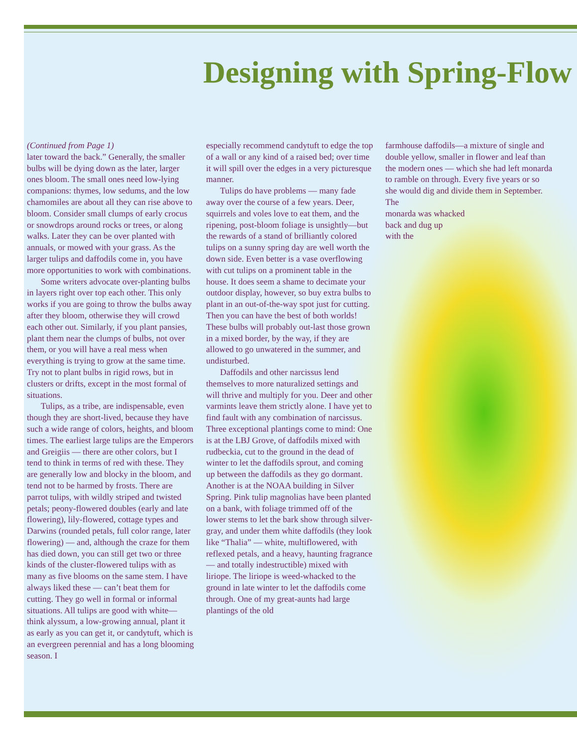Designing with Spring-Flow
(Continued from Page 1)
later toward the back.” Generally, the smaller bulbs will be dying down as the later, larger ones bloom. The small ones need low-lying companions: thymes, low sedums, and the low chamomiles are about all they can rise above to bloom. Consider small clumps of early crocus or snowdrops around rocks or trees, or along walks. Later they can be over planted with annuals, or mowed with your grass. As the larger tulips and daffodils come in, you have more opportunities to work with combinations.
Some writers advocate over-planting bulbs in layers right over top each other. This only works if you are going to throw the bulbs away after they bloom, otherwise they will crowd each other out. Similarly, if you plant pansies, plant them near the clumps of bulbs, not over them, or you will have a real mess when everything is trying to grow at the same time. Try not to plant bulbs in rigid rows, but in clusters or drifts, except in the most formal of situations.
Tulips, as a tribe, are indispensable, even though they are short-lived, because they have such a wide range of colors, heights, and bloom times. The earliest large tulips are the Emperors and Greigiis — there are other colors, but I tend to think in terms of red with these. They are generally low and blocky in the bloom, and tend not to be harmed by frosts. There are parrot tulips, with wildly striped and twisted petals; peony-flowered doubles (early and late flowering), lily-flowered, cottage types and Darwins (rounded petals, full color range, later flowering) — and, although the craze for them has died down, you can still get two or three kinds of the cluster-flowered tulips with as many as five blooms on the same stem. I have always liked these — can’t beat them for cutting. They go well in formal or informal situations. All tulips are good with white— think alyssum, a low-growing annual, plant it as early as you can get it, or candytuft, which is an evergreen perennial and has a long blooming season. I
especially recommend candytuft to edge the top of a wall or any kind of a raised bed; over time it will spill over the edges in a very picturesque manner.
Tulips do have problems — many fade away over the course of a few years. Deer, squirrels and voles love to eat them, and the ripening, post-bloom foliage is unsightly—but the rewards of a stand of brilliantly colored tulips on a sunny spring day are well worth the down side. Even better is a vase overflowing with cut tulips on a prominent table in the house. It does seem a shame to decimate your outdoor display, however, so buy extra bulbs to plant in an out-of-the-way spot just for cutting. Then you can have the best of both worlds! These bulbs will probably out-last those grown in a mixed border, by the way, if they are allowed to go unwatered in the summer, and undisturbed.
Daffodils and other narcissus lend themselves to more naturalized settings and will thrive and multiply for you. Deer and other varmints leave them strictly alone. I have yet to find fault with any combination of narcissus. Three exceptional plantings come to mind: One is at the LBJ Grove, of daffodils mixed with rudbeckia, cut to the ground in the dead of winter to let the daffodils sprout, and coming up between the daffodils as they go dormant. Another is at the NOAA building in Silver Spring. Pink tulip magnolias have been planted on a bank, with foliage trimmed off of the lower stems to let the bark show through silver-gray, and under them white daffodils (they look like “Thalia” — white, multiflowered, with reflexed petals, and a heavy, haunting fragrance — and totally indestructible) mixed with liriope. The liriope is weed-whacked to the ground in late winter to let the daffodils come through. One of my great-aunts had large plantings of the old
farmhouse daffodils—a mixture of single and double yellow, smaller in flower and leaf than the modern ones — which she had left monarda to ramble on through. Every five years or so she would dig and divide them in September. The
monarda was whacked
back and dug up
with the